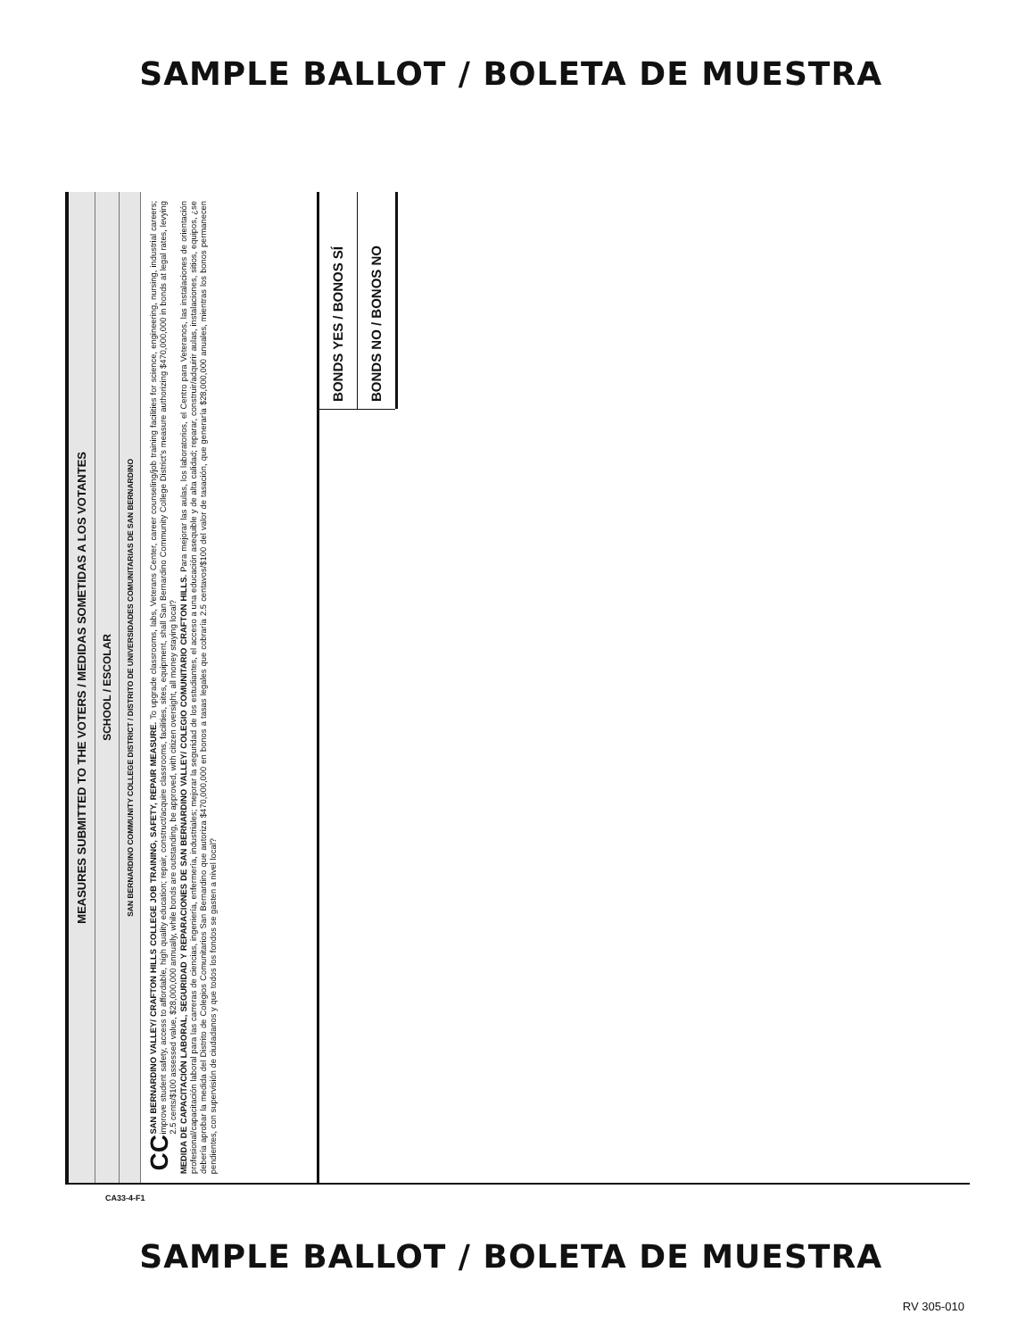SAMPLE BALLOT / BOLETA DE MUESTRA
MEASURES SUBMITTED TO THE VOTERS / MEDIDAS SOMETIDAS A LOS VOTANTES
SCHOOL / ESCOLAR
SAN BERNARDINO COMMUNITY COLLEGE DISTRICT / DISTRITO DE UNIVERSIDADES COMUNITARIAS DE SAN BERNARDINO
CC SAN BERNARDINO VALLEY/ CRAFTON HILLS COLLEGE JOB TRAINING, SAFETY, REPAIR MEASURE. To upgrade classrooms, labs, Veterans Center, career counseling/job training facilities for science, engineering, nursing, industrial careers; improve student safety, access to affordable, high quality education; repair, construct/acquire classrooms, facilities, sites, equipment, shall San Bernardino Community College District's measure authorizing $470,000,000 in bonds at legal rates, levying 2.5 cents/$100 assessed value, $28,000,000 annually, while bonds are outstanding, be approved, with citizen oversight, all money staying local?
MEDIDA DE CAPACITACIÓN LABORAL, SEGURIDAD Y REPARACIONES DE SAN BERNARDINO VALLEY/ COLEGIO COMUNITARIO CRAFTON HILLS. Para mejorar las aulas, los laboratorios, el Centro para Veteranos, las instalaciones de orientación profesional/capacitación laboral para las carreras de ciencias, ingeniería, enfermería, industriales; mejorar la seguridad de los estudiantes, el acceso a una educación asequible y de alta calidad; reparar, construir/adquirir aulas, instalaciones, sitios, equipos, ¿se debería aprobar la medida del Distrito de Colegios Comunitarios San Bernardino que autoriza $470,000,000 en bonos a tasas legales que cobraría 2.5 centavos/$100 del valor de tasación, que generaría $28,000,000 anuales, mientras los bonos permanecen pendientes, con supervisión de ciudadanos y que todos los fondos se gasten a nivel local?
BONDS YES / BONOS SÍ
BONDS NO / BONOS NO
CA33-4-F1
SAMPLE BALLOT / BOLETA DE MUESTRA
RV 305-010